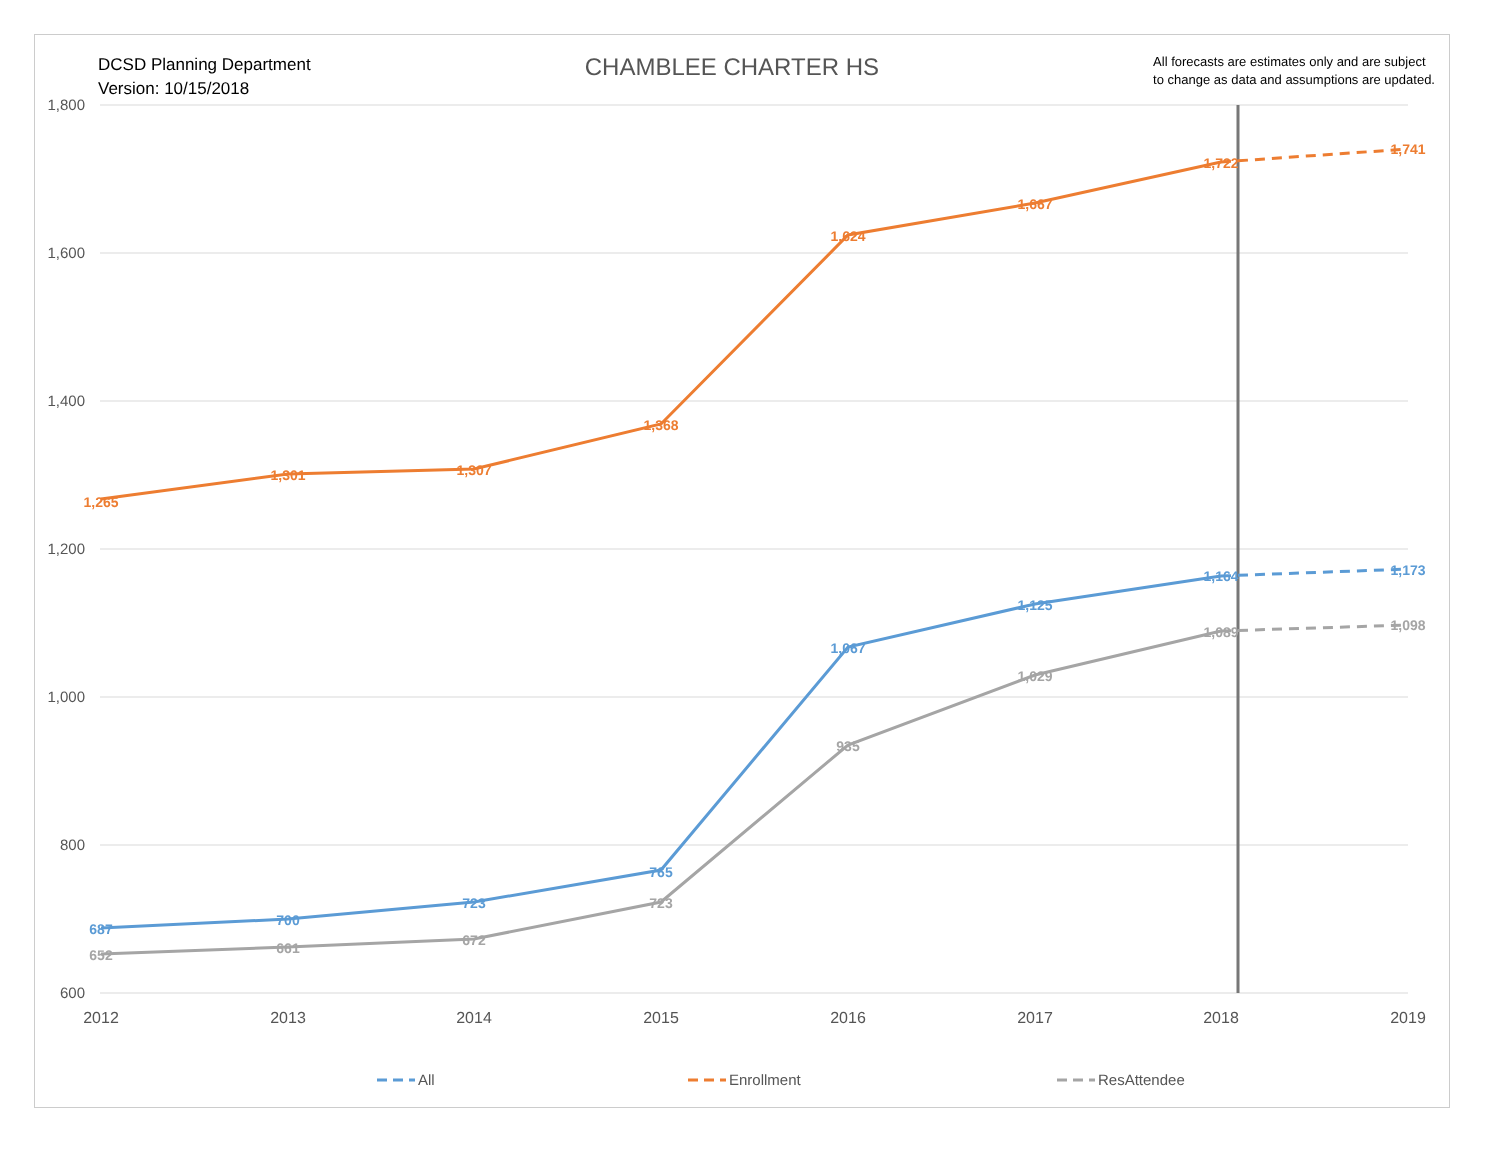DCSD Planning Department
Version: 10/15/2018
CHAMBLEE CHARTER HS
All forecasts are estimates only and are subject
to change as data and assumptions are updated.
1,800
1,600
1,400
1,200
1,000
800
600
2012
2013
2014
2015
2016
2017
2018
2019
1,265
1,301
1,307
1,368
1,624
1,667
1,722
1,741
687
700
723
765
1,067
1,125
1,164
1,173
652
661
672
723
935
1,029
1,089
1,098
All
Enrollment
ResAttendee